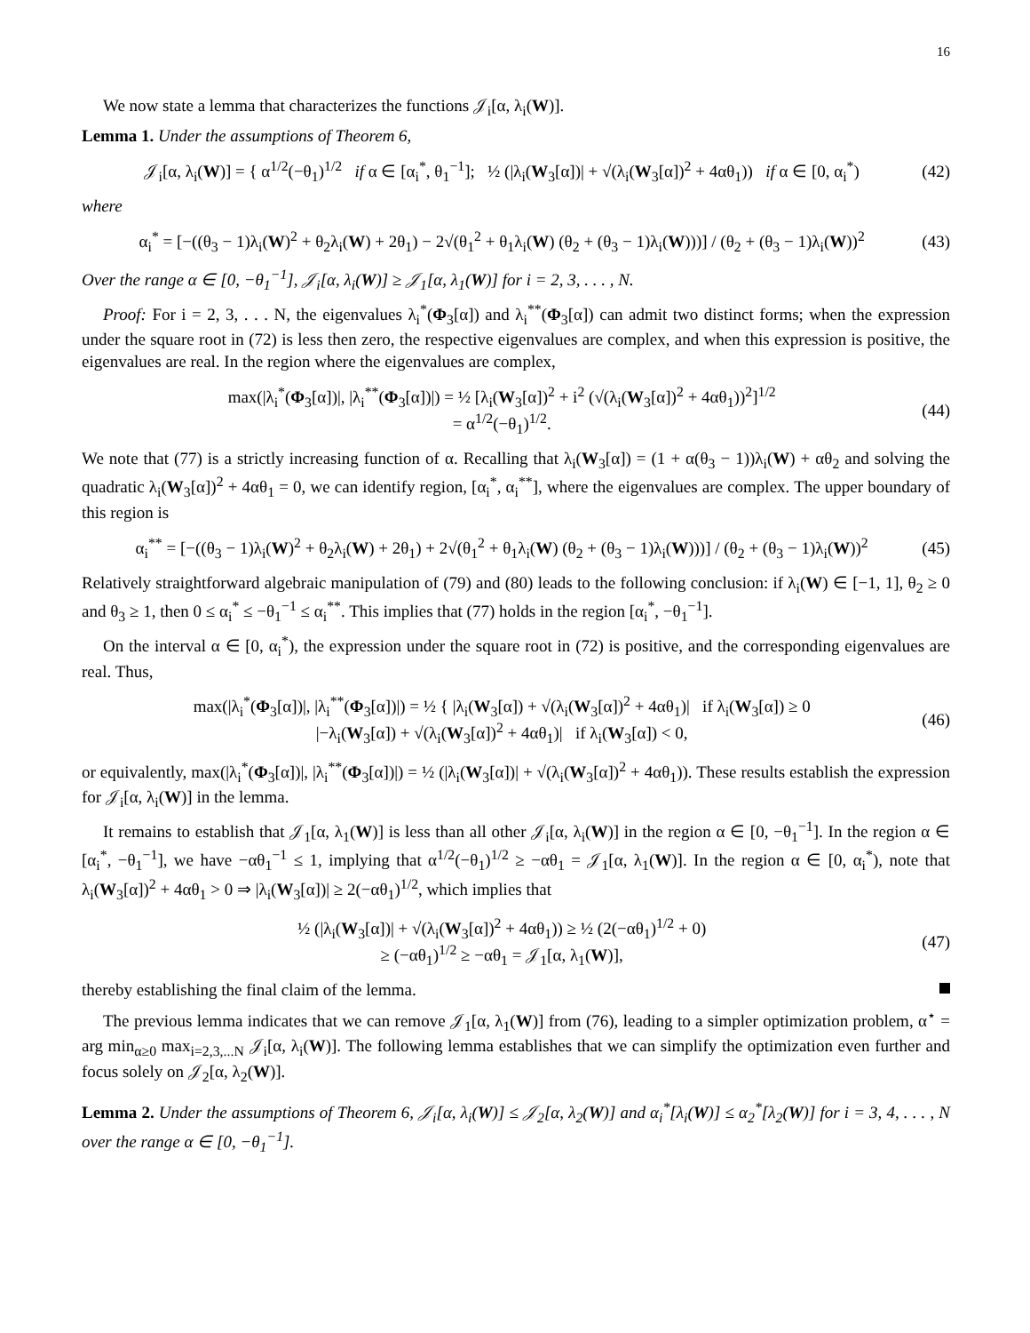16
We now state a lemma that characterizes the functions 𝒥<sub>i</sub>[α, λ<sub>i</sub>(W)].
Lemma 1. Under the assumptions of Theorem 6,
𝒥<sub>i</sub>[α, λ<sub>i</sub>(W)] = { α<sup>1/2</sup>(−θ<sub>1</sub>)<sup>1/2</sup> if α ∈ [α<sub>i</sub><sup>*</sup>, θ<sub>1</sub><sup>−1</sup>]; ½ (|λ<sub>i</sub>(W<sub>3</sub>[α])| + √(λ<sub>i</sub>(W<sub>3</sub>[α])<sup>2</sup> + 4αθ<sub>1</sub>)) if α ∈ [0, α<sub>i</sub><sup>*</sup>)
(42)
where
α<sub>i</sub><sup>*</sup> = [−((θ<sub>3</sub> − 1)λ<sub>i</sub>(W)<sup>2</sup> + θ<sub>2</sub>λ<sub>i</sub>(W) + 2θ<sub>1</sub>) − 2√(θ<sub>1</sub><sup>2</sup> + θ<sub>1</sub>λ<sub>i</sub>(W) (θ<sub>2</sub> + (θ<sub>3</sub> − 1)λ<sub>i</sub>(W)))] / (θ<sub>2</sub> + (θ<sub>3</sub> − 1)λ<sub>i</sub>(W))<sup>2</sup>
(43)
Over the range α ∈ [0, −θ<sub>1</sub><sup>−1</sup>], 𝒥<sub>i</sub>[α, λ<sub>i</sub>(W)] ≥ 𝒥<sub>1</sub>[α, λ<sub>1</sub>(W)] for i = 2, 3, . . . , N.
Proof: For i = 2, 3, . . . N, the eigenvalues λ<sub>i</sub><sup>*</sup>(Φ<sub>3</sub>[α]) and λ<sub>i</sub><sup>**</sup>(Φ<sub>3</sub>[α]) can admit two distinct forms; when the expression under the square root in (72) is less then zero, the respective eigenvalues are complex, and when this expression is positive, the eigenvalues are real. In the region where the eigenvalues are complex,
max(|λ<sub>i</sub><sup>*</sup>(Φ<sub>3</sub>[α])|, |λ<sub>i</sub><sup>**</sup>(Φ<sub>3</sub>[α])|) = ½ [λ<sub>i</sub>(W<sub>3</sub>[α])<sup>2</sup> + i<sup>2</sup> (√(λ<sub>i</sub>(W<sub>3</sub>[α])<sup>2</sup> + 4αθ<sub>1</sub>))<sup>2</sup>]<sup>1/2</sup>
= α<sup>1/2</sup>(−θ<sub>1</sub>)<sup>1/2</sup>.
(44)
We note that (77) is a strictly increasing function of α. Recalling that λ<sub>i</sub>(W<sub>3</sub>[α]) = (1 + α(θ<sub>3</sub> − 1))λ<sub>i</sub>(W) + αθ<sub>2</sub> and solving the quadratic λ<sub>i</sub>(W<sub>3</sub>[α])<sup>2</sup> + 4αθ<sub>1</sub> = 0, we can identify region, [α<sub>i</sub><sup>*</sup>, α<sub>i</sub><sup>**</sup>], where the eigenvalues are complex. The upper boundary of this region is
α<sub>i</sub><sup>**</sup> = [−((θ<sub>3</sub> − 1)λ<sub>i</sub>(W)<sup>2</sup> + θ<sub>2</sub>λ<sub>i</sub>(W) + 2θ<sub>1</sub>) + 2√(θ<sub>1</sub><sup>2</sup> + θ<sub>1</sub>λ<sub>i</sub>(W) (θ<sub>2</sub> + (θ<sub>3</sub> − 1)λ<sub>i</sub>(W)))] / (θ<sub>2</sub> + (θ<sub>3</sub> − 1)λ<sub>i</sub>(W))<sup>2</sup>
(45)
Relatively straightforward algebraic manipulation of (79) and (80) leads to the following conclusion: if λ<sub>i</sub>(W) ∈ [−1, 1], θ<sub>2</sub> ≥ 0 and θ<sub>3</sub> ≥ 1, then 0 ≤ α<sub>i</sub><sup>*</sup> ≤ −θ<sub>1</sub><sup>−1</sup> ≤ α<sub>i</sub><sup>**</sup>. This implies that (77) holds in the region [α<sub>i</sub><sup>*</sup>, −θ<sub>1</sub><sup>−1</sup>].
On the interval α ∈ [0, α<sub>i</sub><sup>*</sup>), the expression under the square root in (72) is positive, and the corresponding eigenvalues are real. Thus,
max(|λ<sub>i</sub><sup>*</sup>(Φ<sub>3</sub>[α])|, |λ<sub>i</sub><sup>**</sup>(Φ<sub>3</sub>[α])|) = ½ { |λ<sub>i</sub>(W<sub>3</sub>[α]) + √(λ<sub>i</sub>(W<sub>3</sub>[α])<sup>2</sup> + 4αθ<sub>1</sub>)| if λ<sub>i</sub>(W<sub>3</sub>[α]) ≥ 0
|−λ<sub>i</sub>(W<sub>3</sub>[α]) + √(λ<sub>i</sub>(W<sub>3</sub>[α])<sup>2</sup> + 4αθ<sub>1</sub>)| if λ<sub>i</sub>(W<sub>3</sub>[α]) < 0,
(46)
or equivalently, max(|λ<sub>i</sub><sup>*</sup>(Φ<sub>3</sub>[α])|, |λ<sub>i</sub><sup>**</sup>(Φ<sub>3</sub>[α])|) = ½ (|λ<sub>i</sub>(W<sub>3</sub>[α])| + √(λ<sub>i</sub>(W<sub>3</sub>[α])<sup>2</sup> + 4αθ<sub>1</sub>)). These results establish the expression for 𝒥<sub>i</sub>[α, λ<sub>i</sub>(W)] in the lemma.
It remains to establish that 𝒥<sub>1</sub>[α, λ<sub>1</sub>(W)] is less than all other 𝒥<sub>i</sub>[α, λ<sub>i</sub>(W)] in the region α ∈ [0, −θ<sub>1</sub><sup>−1</sup>]. In the region α ∈ [α<sub>i</sub><sup>*</sup>, −θ<sub>1</sub><sup>−1</sup>], we have −αθ<sub>1</sub><sup>−1</sup> ≤ 1, implying that α<sup>1/2</sup>(−θ<sub>1</sub>)<sup>1/2</sup> ≥ −αθ<sub>1</sub> = 𝒥<sub>1</sub>[α, λ<sub>1</sub>(W)]. In the region α ∈ [0, α<sub>i</sub><sup>*</sup>), note that λ<sub>i</sub>(W<sub>3</sub>[α])<sup>2</sup> + 4αθ<sub>1</sub> > 0 ⇒ |λ<sub>i</sub>(W<sub>3</sub>[α])| ≥ 2(−αθ<sub>1</sub>)<sup>1/2</sup>, which implies that
½ (|λ<sub>i</sub>(W<sub>3</sub>[α])| + √(λ<sub>i</sub>(W<sub>3</sub>[α])<sup>2</sup> + 4αθ<sub>1</sub>)) ≥ ½ (2(−αθ<sub>1</sub>)<sup>1/2</sup> + 0)
≥ (−αθ<sub>1</sub>)<sup>1/2</sup> ≥ −αθ<sub>1</sub> = 𝒥<sub>1</sub>[α, λ<sub>1</sub>(W)],
(47)
thereby establishing the final claim of the lemma.
The previous lemma indicates that we can remove 𝒥<sub>1</sub>[α, λ<sub>1</sub>(W)] from (76), leading to a simpler optimization problem, α<sup>⋆</sup> = arg min<sub>α≥0</sub> max<sub>i=2,3,...N</sub> 𝒥<sub>i</sub>[α, λ<sub>i</sub>(W)]. The following lemma establishes that we can simplify the optimization even further and focus solely on 𝒥<sub>2</sub>[α, λ<sub>2</sub>(W)].
Lemma 2. Under the assumptions of Theorem 6, 𝒥<sub>i</sub>[α, λ<sub>i</sub>(W)] ≤ 𝒥<sub>2</sub>[α, λ<sub>2</sub>(W)] and α<sub>i</sub><sup>*</sup>[λ<sub>i</sub>(W)] ≤ α<sub>2</sub><sup>*</sup>[λ<sub>2</sub>(W)] for i = 3, 4, . . . , N over the range α ∈ [0, −θ<sub>1</sub><sup>−1</sup>].